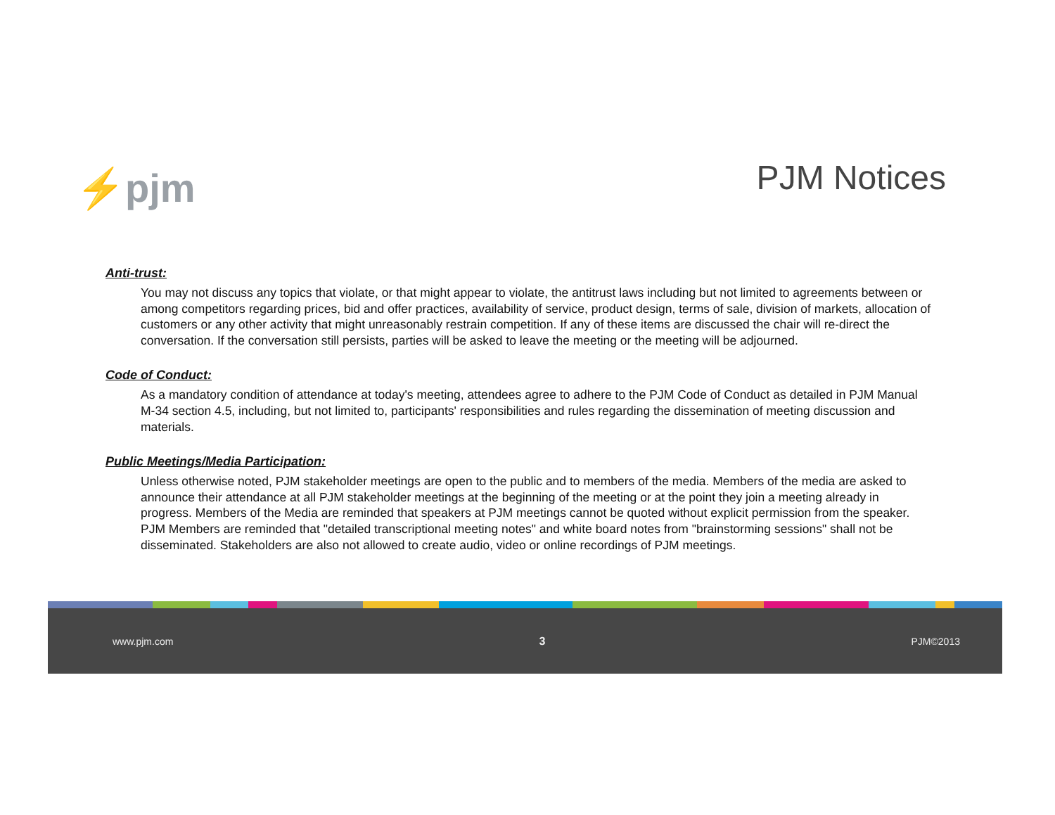⚡pjm
PJM Notices
Anti-trust:
You may not discuss any topics that violate, or that might appear to violate, the antitrust laws including but not limited to agreements between or among competitors regarding prices, bid and offer practices, availability of service, product design, terms of sale, division of markets, allocation of customers or any other activity that might unreasonably restrain competition. If any of these items are discussed the chair will re-direct the conversation. If the conversation still persists, parties will be asked to leave the meeting or the meeting will be adjourned.
Code of Conduct:
As a mandatory condition of attendance at today's meeting, attendees agree to adhere to the PJM Code of Conduct as detailed in PJM Manual M-34 section 4.5, including, but not limited to, participants' responsibilities and rules regarding the dissemination of meeting discussion and materials.
Public Meetings/Media Participation:
Unless otherwise noted, PJM stakeholder meetings are open to the public and to members of the media. Members of the media are asked to announce their attendance at all PJM stakeholder meetings at the beginning of the meeting or at the point they join a meeting already in progress. Members of the Media are reminded that speakers at PJM meetings cannot be quoted without explicit permission from the speaker. PJM Members are reminded that "detailed transcriptional meeting notes" and white board notes from "brainstorming sessions" shall not be disseminated. Stakeholders are also not allowed to create audio, video or online recordings of PJM meetings.
www.pjm.com 3 PJM©2013